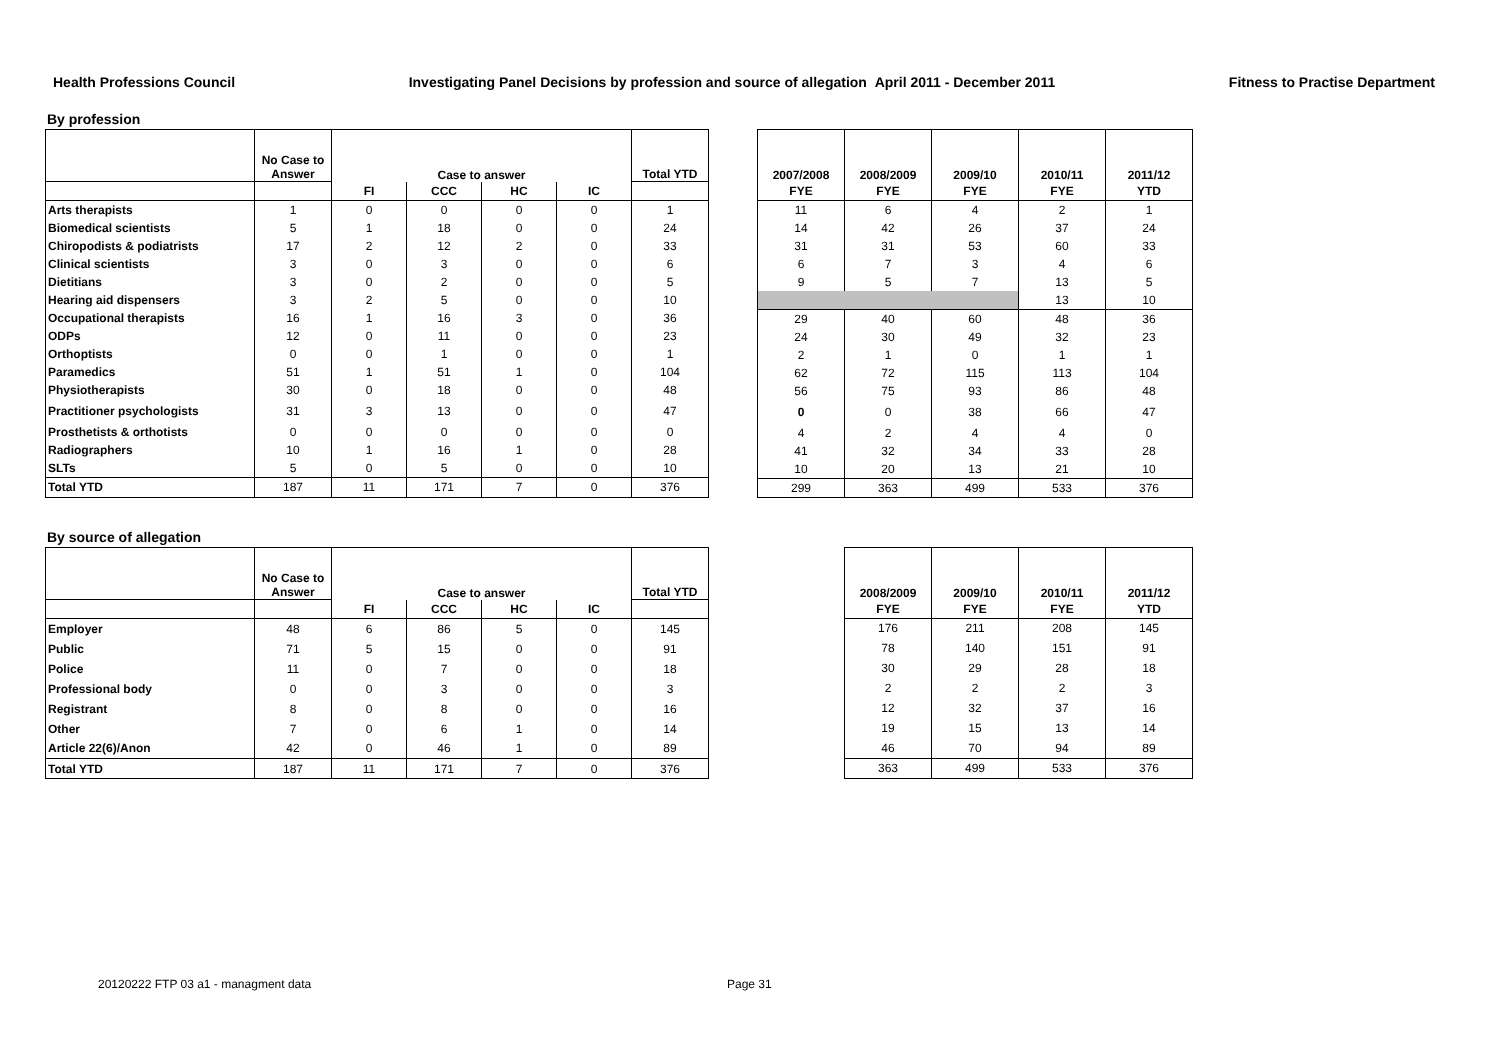Health Professions Council Investigating Panel Decisions by profession and source of allegation April 2011 - December 2011 Fitness to Practise Department
By profession
| | No Case to Answer | Case to answer | | | | Total YTD |
| --- | --- | --- | --- | --- | --- | --- |
| | | FI | CCC | HC | IC | |
| Arts therapists | 1 | 0 | 0 | 0 | 0 | 1 |
| Biomedical scientists | 5 | 1 | 18 | 0 | 0 | 24 |
| Chiropodists & podiatrists | 17 | 2 | 12 | 2 | 0 | 33 |
| Clinical scientists | 3 | 0 | 3 | 0 | 0 | 6 |
| Dietitians | 3 | 0 | 2 | 0 | 0 | 5 |
| Hearing aid dispensers | 3 | 2 | 5 | 0 | 0 | 10 |
| Occupational therapists | 16 | 1 | 16 | 3 | 0 | 36 |
| ODPs | 12 | 0 | 11 | 0 | 0 | 23 |
| Orthoptists | 0 | 0 | 1 | 0 | 0 | 1 |
| Paramedics | 51 | 1 | 51 | 1 | 0 | 104 |
| Physiotherapists | 30 | 0 | 18 | 0 | 0 | 48 |
| Practitioner psychologists | 31 | 3 | 13 | 0 | 0 | 47 |
| Prosthetists & orthotists | 0 | 0 | 0 | 0 | 0 | 0 |
| Radiographers | 10 | 1 | 16 | 1 | 0 | 28 |
| SLTs | 5 | 0 | 5 | 0 | 0 | 10 |
| Total YTD | 187 | 11 | 171 | 7 | 0 | 376 |
| 2007/2008 | 2008/2009 | 2009/10 | 2010/11 | 2011/12 |
| --- | --- | --- | --- | --- |
| FYE | FYE | FYE | FYE | YTD |
| 11 | 6 | 4 | 2 | 1 |
| 14 | 42 | 26 | 37 | 24 |
| 31 | 31 | 53 | 60 | 33 |
| 6 | 7 | 3 | 4 | 6 |
| 9 | 5 | 7 | 13 | 5 |
| | | | 13 | 10 |
| 29 | 40 | 60 | 48 | 36 |
| 24 | 30 | 49 | 32 | 23 |
| 2 | 1 | 0 | 1 | 1 |
| 62 | 72 | 115 | 113 | 104 |
| 56 | 75 | 93 | 86 | 48 |
| 0 | 0 | 38 | 66 | 47 |
| 4 | 2 | 4 | 4 | 0 |
| 41 | 32 | 34 | 33 | 28 |
| 10 | 20 | 13 | 21 | 10 |
| 299 | 363 | 499 | 533 | 376 |
By source of allegation
| | No Case to Answer | Case to answer | | | | Total YTD |
| --- | --- | --- | --- | --- | --- | --- |
| | | FI | CCC | HC | IC | |
| Employer | 48 | 6 | 86 | 5 | 0 | 145 |
| Public | 71 | 5 | 15 | 0 | 0 | 91 |
| Police | 11 | 0 | 7 | 0 | 0 | 18 |
| Professional body | 0 | 0 | 3 | 0 | 0 | 3 |
| Registrant | 8 | 0 | 8 | 0 | 0 | 16 |
| Other | 7 | 0 | 6 | 1 | 0 | 14 |
| Article 22(6)/Anon | 42 | 0 | 46 | 1 | 0 | 89 |
| Total YTD | 187 | 11 | 171 | 7 | 0 | 376 |
| 2008/2009 | 2009/10 | 2010/11 | 2011/12 |
| --- | --- | --- | --- |
| FYE | FYE | FYE | YTD |
| 176 | 211 | 208 | 145 |
| 78 | 140 | 151 | 91 |
| 30 | 29 | 28 | 18 |
| 2 | 2 | 2 | 3 |
| 12 | 32 | 37 | 16 |
| 19 | 15 | 13 | 14 |
| 46 | 70 | 94 | 89 |
| 363 | 499 | 533 | 376 |
20120222 FTP 03 a1 - managment data
Page 31